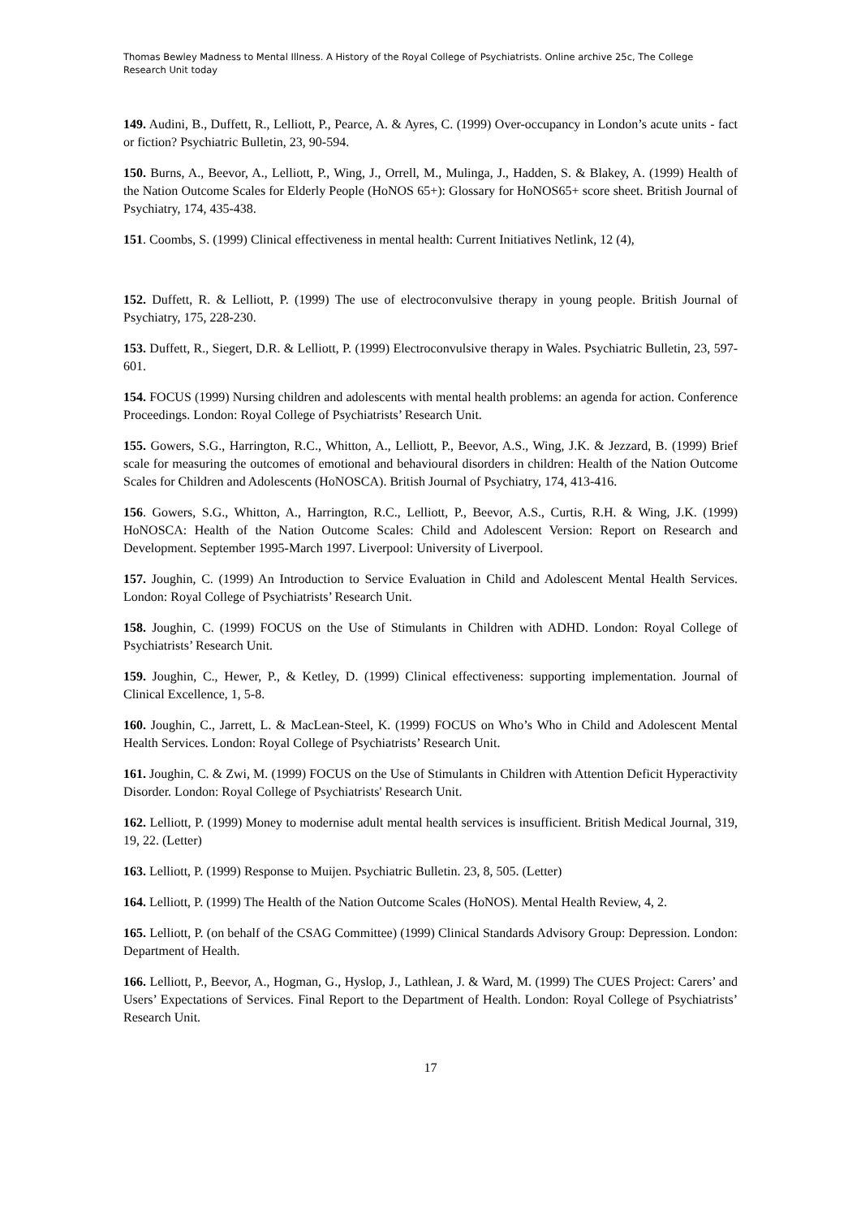Thomas Bewley Madness to Mental Illness. A History of the Royal College of Psychiatrists. Online archive 25c, The College Research Unit today
149. Audini, B., Duffett, R., Lelliott, P., Pearce, A. & Ayres, C. (1999) Over-occupancy in London’s acute units - fact or fiction? Psychiatric Bulletin, 23, 90-594.
150. Burns, A., Beevor, A., Lelliott, P., Wing, J., Orrell, M., Mulinga, J., Hadden, S. & Blakey, A. (1999) Health of the Nation Outcome Scales for Elderly People (HoNOS 65+): Glossary for HoNOS65+ score sheet. British Journal of Psychiatry, 174, 435-438.
151. Coombs, S. (1999) Clinical effectiveness in mental health: Current Initiatives Netlink, 12 (4),
152. Duffett, R. & Lelliott, P. (1999) The use of electroconvulsive therapy in young people. British Journal of Psychiatry, 175, 228-230.
153. Duffett, R., Siegert, D.R. & Lelliott, P. (1999) Electroconvulsive therapy in Wales. Psychiatric Bulletin, 23, 597-601.
154. FOCUS (1999) Nursing children and adolescents with mental health problems: an agenda for action. Conference Proceedings. London: Royal College of Psychiatrists’ Research Unit.
155. Gowers, S.G., Harrington, R.C., Whitton, A., Lelliott, P., Beevor, A.S., Wing, J.K. & Jezzard, B. (1999) Brief scale for measuring the outcomes of emotional and behavioural disorders in children: Health of the Nation Outcome Scales for Children and Adolescents (HoNOSCA). British Journal of Psychiatry, 174, 413-416.
156. Gowers, S.G., Whitton, A., Harrington, R.C., Lelliott, P., Beevor, A.S., Curtis, R.H. & Wing, J.K. (1999) HoNOSCA: Health of the Nation Outcome Scales: Child and Adolescent Version: Report on Research and Development. September 1995-March 1997. Liverpool: University of Liverpool.
157. Joughin, C. (1999) An Introduction to Service Evaluation in Child and Adolescent Mental Health Services. London: Royal College of Psychiatrists’ Research Unit.
158. Joughin, C. (1999) FOCUS on the Use of Stimulants in Children with ADHD. London: Royal College of Psychiatrists’ Research Unit.
159. Joughin, C., Hewer, P., & Ketley, D. (1999) Clinical effectiveness: supporting implementation. Journal of Clinical Excellence, 1, 5-8.
160. Joughin, C., Jarrett, L. & MacLean-Steel, K. (1999) FOCUS on Who’s Who in Child and Adolescent Mental Health Services. London: Royal College of Psychiatrists’ Research Unit.
161. Joughin, C. & Zwi, M. (1999) FOCUS on the Use of Stimulants in Children with Attention Deficit Hyperactivity Disorder. London: Royal College of Psychiatrists' Research Unit.
162. Lelliott, P. (1999) Money to modernise adult mental health services is insufficient. British Medical Journal, 319, 19, 22. (Letter)
163. Lelliott, P. (1999) Response to Muijen. Psychiatric Bulletin. 23, 8, 505. (Letter)
164. Lelliott, P. (1999) The Health of the Nation Outcome Scales (HoNOS). Mental Health Review, 4, 2.
165. Lelliott, P. (on behalf of the CSAG Committee) (1999) Clinical Standards Advisory Group: Depression. London: Department of Health.
166. Lelliott, P., Beevor, A., Hogman, G., Hyslop, J., Lathlean, J. & Ward, M. (1999) The CUES Project: Carers’ and Users’ Expectations of Services. Final Report to the Department of Health. London: Royal College of Psychiatrists’ Research Unit.
17